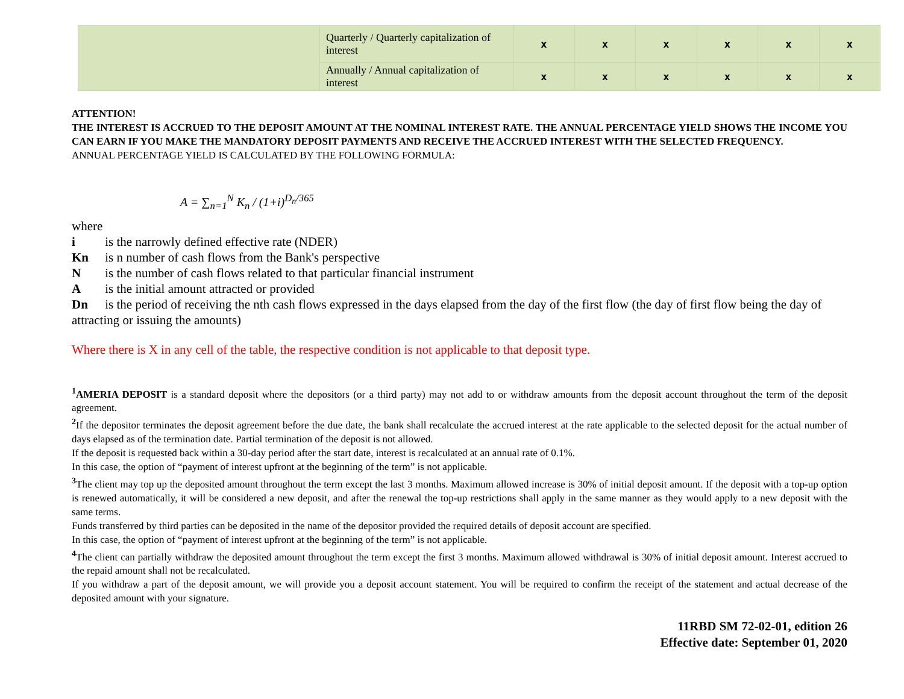| | Quarterly / Quarterly capitalization of interest | x | x | x | x | x | x |
| | Annually / Annual capitalization of interest | x | x | x | x | x | x |
ATTENTION!
THE INTEREST IS ACCRUED TO THE DEPOSIT AMOUNT AT THE NOMINAL INTEREST RATE. THE ANNUAL PERCENTAGE YIELD SHOWS THE INCOME YOU CAN EARN IF YOU MAKE THE MANDATORY DEPOSIT PAYMENTS AND RECEIVE THE ACCRUED INTEREST WITH THE SELECTED FREQUENCY.
ANNUAL PERCENTAGE YIELD IS CALCULATED BY THE FOLLOWING FORMULA:
A = ∑<sub>n=1</sub><sup>N</sup> K<sub>n</sub> / (1+i)<sup>D<sub>n</sub>/365</sup>
where
i is the narrowly defined effective rate (NDER)
Kn is n number of cash flows from the Bank's perspective
N is the number of cash flows related to that particular financial instrument
A is the initial amount attracted or provided
Dn is the period of receiving the nth cash flows expressed in the days elapsed from the day of the first flow (the day of first flow being the day of attracting or issuing the amounts)
Where there is X in any cell of the table, the respective condition is not applicable to that deposit type.
<sup>1</sup> AMERIA DEPOSIT is a standard deposit where the depositors (or a third party) may not add to or withdraw amounts from the deposit account throughout the term of the deposit agreement.
<sup>2</sup> If the depositor terminates the deposit agreement before the due date, the bank shall recalculate the accrued interest at the rate applicable to the selected deposit for the actual number of days elapsed as of the termination date. Partial termination of the deposit is not allowed.
If the deposit is requested back within a 30-day period after the start date, interest is recalculated at an annual rate of 0.1%.
In this case, the option of “payment of interest upfront at the beginning of the term” is not applicable.
<sup>3</sup> The client may top up the deposited amount throughout the term except the last 3 months. Maximum allowed increase is 30% of initial deposit amount. If the deposit with a top-up option is renewed automatically, it will be considered a new deposit, and after the renewal the top-up restrictions shall apply in the same manner as they would apply to a new deposit with the same terms.
Funds transferred by third parties can be deposited in the name of the depositor provided the required details of deposit account are specified.
In this case, the option of “payment of interest upfront at the beginning of the term” is not applicable.
<sup>4</sup> The client can partially withdraw the deposited amount throughout the term except the first 3 months. Maximum allowed withdrawal is 30% of initial deposit amount. Interest accrued to the repaid amount shall not be recalculated.
If you withdraw a part of the deposit amount, we will provide you a deposit account statement. You will be required to confirm the receipt of the statement and actual decrease of the deposited amount with your signature.
11RBD SM 72-02-01, edition 26
Effective date: September 01, 2020